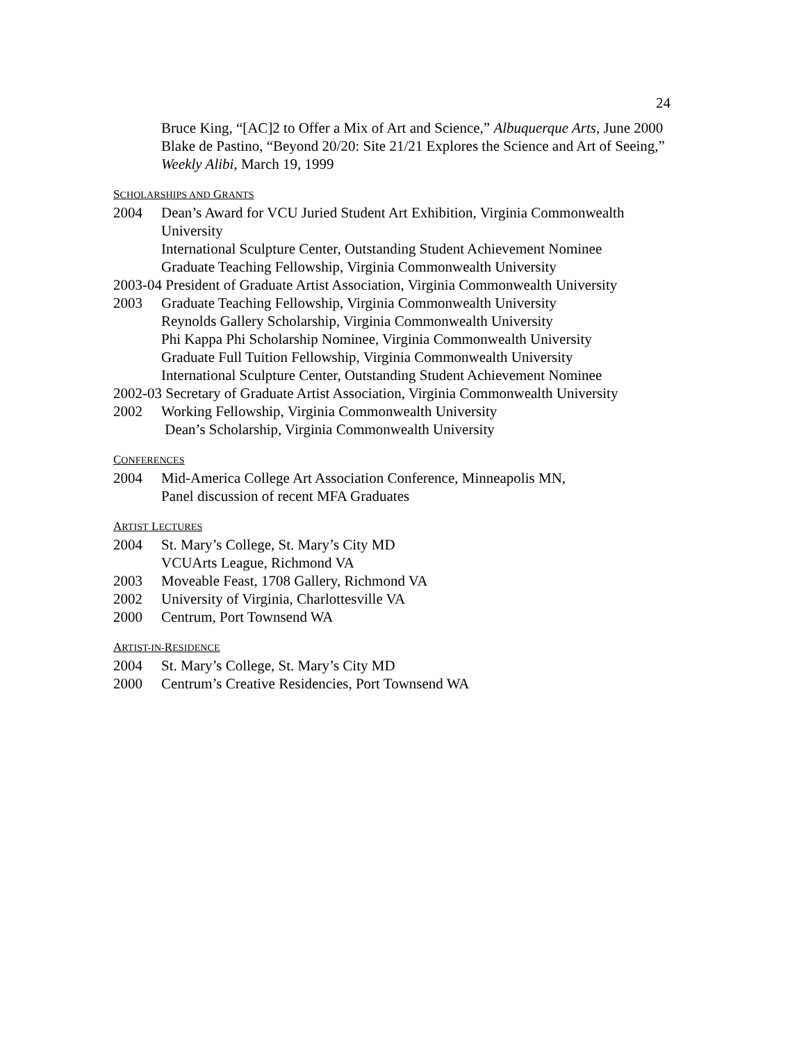24
Bruce King, “[AC]2 to Offer a Mix of Art and Science,” Albuquerque Arts, June 2000
Blake de Pastino, “Beyond 20/20: Site 21/21 Explores the Science and Art of Seeing,” Weekly Alibi, March 19, 1999
SCHOLARSHIPS AND GRANTS
2004 Dean’s Award for VCU Juried Student Art Exhibition, Virginia Commonwealth University
International Sculpture Center, Outstanding Student Achievement Nominee
Graduate Teaching Fellowship, Virginia Commonwealth University
2003-04 President of Graduate Artist Association, Virginia Commonwealth University
2003 Graduate Teaching Fellowship, Virginia Commonwealth University
Reynolds Gallery Scholarship, Virginia Commonwealth University
Phi Kappa Phi Scholarship Nominee, Virginia Commonwealth University
Graduate Full Tuition Fellowship, Virginia Commonwealth University
International Sculpture Center, Outstanding Student Achievement Nominee
2002-03 Secretary of Graduate Artist Association, Virginia Commonwealth University
2002 Working Fellowship, Virginia Commonwealth University
Dean’s Scholarship, Virginia Commonwealth University
CONFERENCES
2004 Mid-America College Art Association Conference, Minneapolis MN,
Panel discussion of recent MFA Graduates
ARTIST LECTURES
2004 St. Mary’s College, St. Mary’s City MD
VCUArts League, Richmond VA
2003 Moveable Feast, 1708 Gallery, Richmond VA
2002 University of Virginia, Charlottesville VA
2000 Centrum, Port Townsend WA
ARTIST-IN-RESIDENCE
2004 St. Mary’s College, St. Mary’s City MD
2000 Centrum’s Creative Residencies, Port Townsend WA